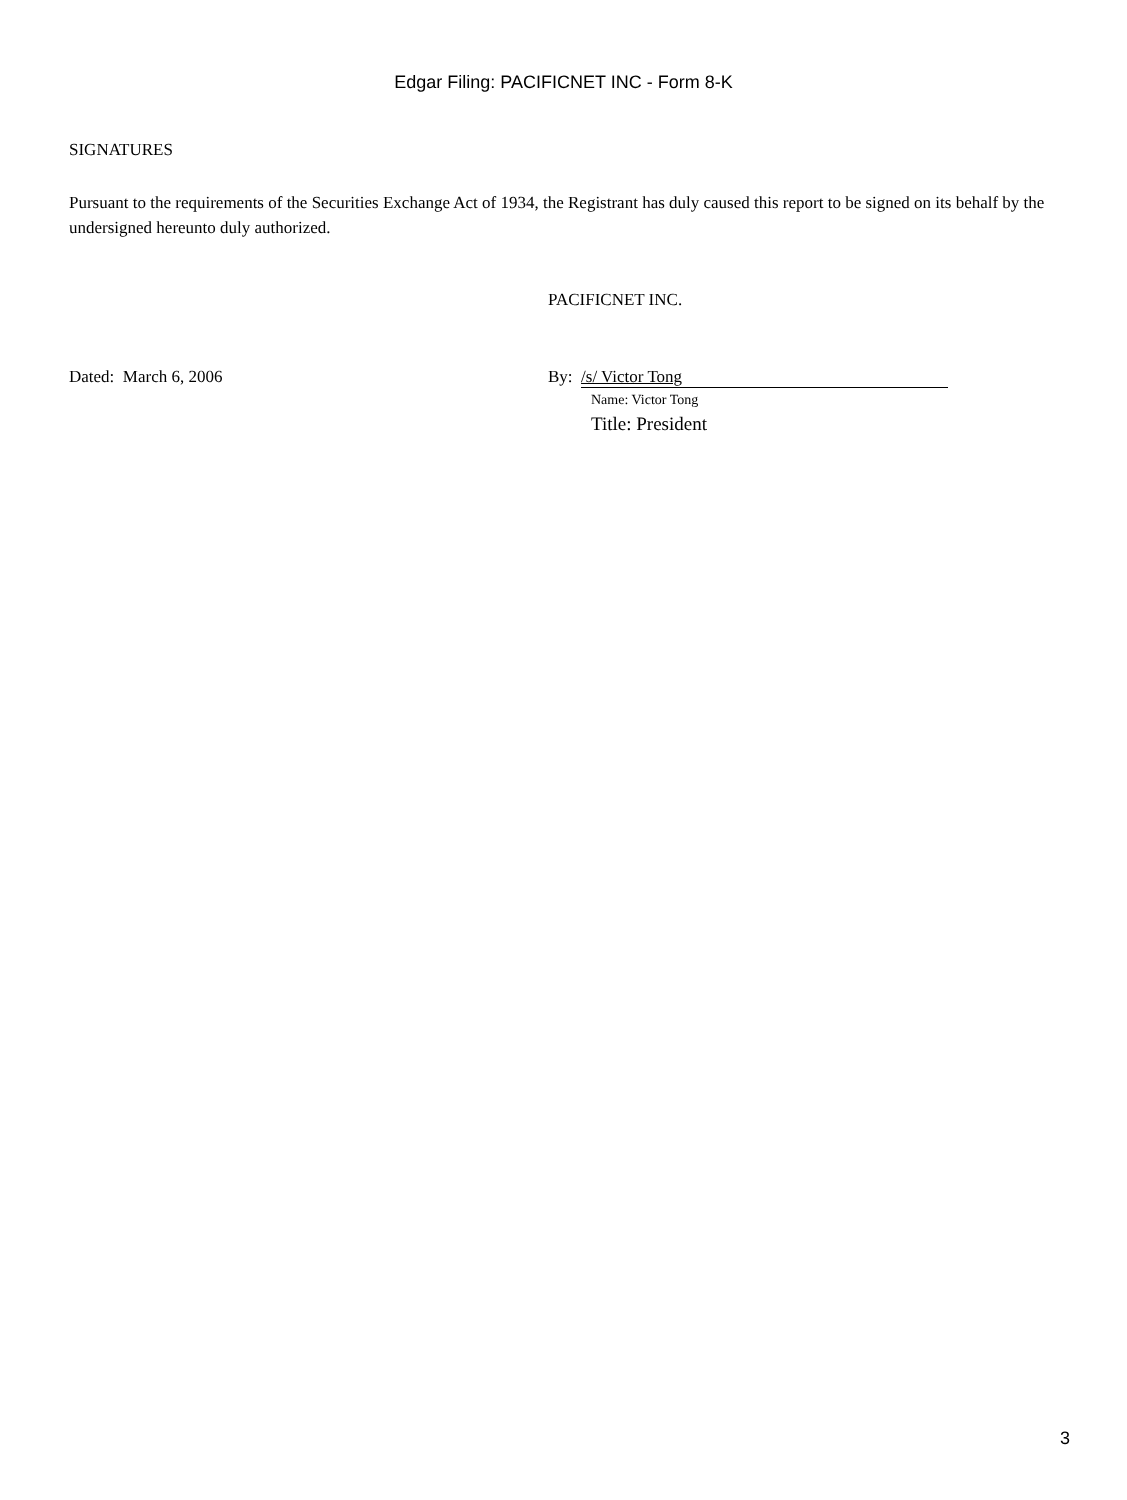Edgar Filing: PACIFICNET INC - Form 8-K
SIGNATURES
Pursuant to the requirements of the Securities Exchange Act of 1934, the Registrant has duly caused this report to be signed on its behalf by the undersigned hereunto duly authorized.
PACIFICNET INC.
Dated: March 6, 2006 By: /s/ Victor Tong
Name: Victor Tong
Title: President
3